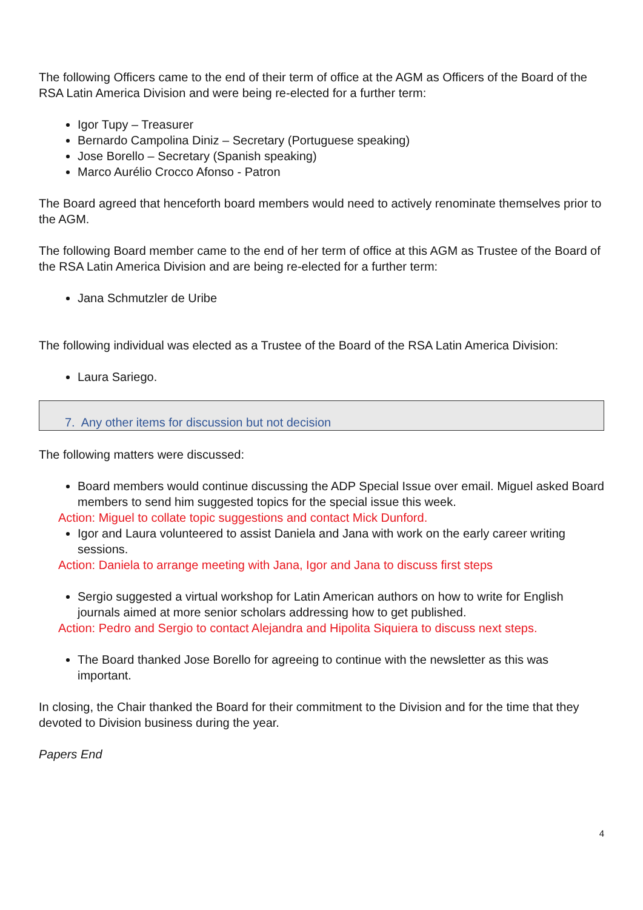The following Officers came to the end of their term of office at the AGM as Officers of the Board of the RSA Latin America Division and were being re-elected for a further term:
Igor Tupy – Treasurer
Bernardo Campolina Diniz – Secretary (Portuguese speaking)
Jose Borello – Secretary (Spanish speaking)
Marco Aurélio Crocco Afonso - Patron
The Board agreed that henceforth board members would need to actively renominate themselves prior to the AGM.
The following Board member came to the end of her term of office at this AGM as Trustee of the Board of the RSA Latin America Division and are being re-elected for a further term:
Jana Schmutzler de Uribe
The following individual was elected as a Trustee of the Board of the RSA Latin America Division:
Laura Sariego.
7. Any other items for discussion but not decision
The following matters were discussed:
Board members would continue discussing the ADP Special Issue over email. Miguel asked Board members to send him suggested topics for the special issue this week.
Action: Miguel to collate topic suggestions and contact Mick Dunford.
Igor and Laura volunteered to assist Daniela and Jana with work on the early career writing sessions.
Action: Daniela to arrange meeting with Jana, Igor and Jana to discuss first steps
Sergio suggested a virtual workshop for Latin American authors on how to write for English journals aimed at more senior scholars addressing how to get published.
Action: Pedro and Sergio to contact Alejandra and Hipolita Siquiera to discuss next steps.
The Board thanked Jose Borello for agreeing to continue with the newsletter as this was important.
In closing, the Chair thanked the Board for their commitment to the Division and for the time that they devoted to Division business during the year.
Papers End
4